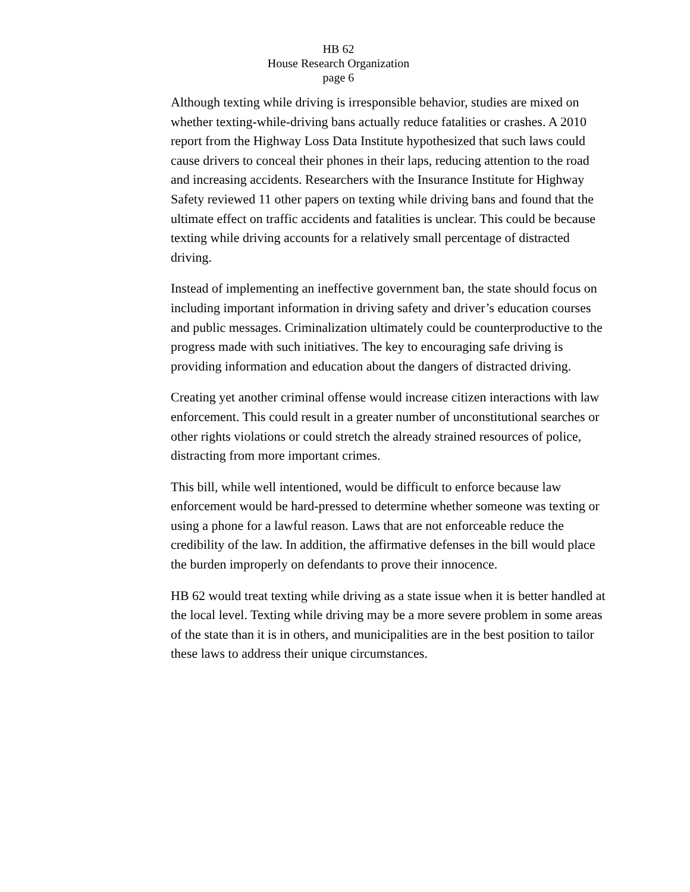HB 62
House Research Organization
page 6
Although texting while driving is irresponsible behavior, studies are mixed on whether texting-while-driving bans actually reduce fatalities or crashes. A 2010 report from the Highway Loss Data Institute hypothesized that such laws could cause drivers to conceal their phones in their laps, reducing attention to the road and increasing accidents. Researchers with the Insurance Institute for Highway Safety reviewed 11 other papers on texting while driving bans and found that the ultimate effect on traffic accidents and fatalities is unclear. This could be because texting while driving accounts for a relatively small percentage of distracted driving.
Instead of implementing an ineffective government ban, the state should focus on including important information in driving safety and driver’s education courses and public messages. Criminalization ultimately could be counterproductive to the progress made with such initiatives. The key to encouraging safe driving is providing information and education about the dangers of distracted driving.
Creating yet another criminal offense would increase citizen interactions with law enforcement. This could result in a greater number of unconstitutional searches or other rights violations or could stretch the already strained resources of police, distracting from more important crimes.
This bill, while well intentioned, would be difficult to enforce because law enforcement would be hard-pressed to determine whether someone was texting or using a phone for a lawful reason. Laws that are not enforceable reduce the credibility of the law. In addition, the affirmative defenses in the bill would place the burden improperly on defendants to prove their innocence.
HB 62 would treat texting while driving as a state issue when it is better handled at the local level. Texting while driving may be a more severe problem in some areas of the state than it is in others, and municipalities are in the best position to tailor these laws to address their unique circumstances.